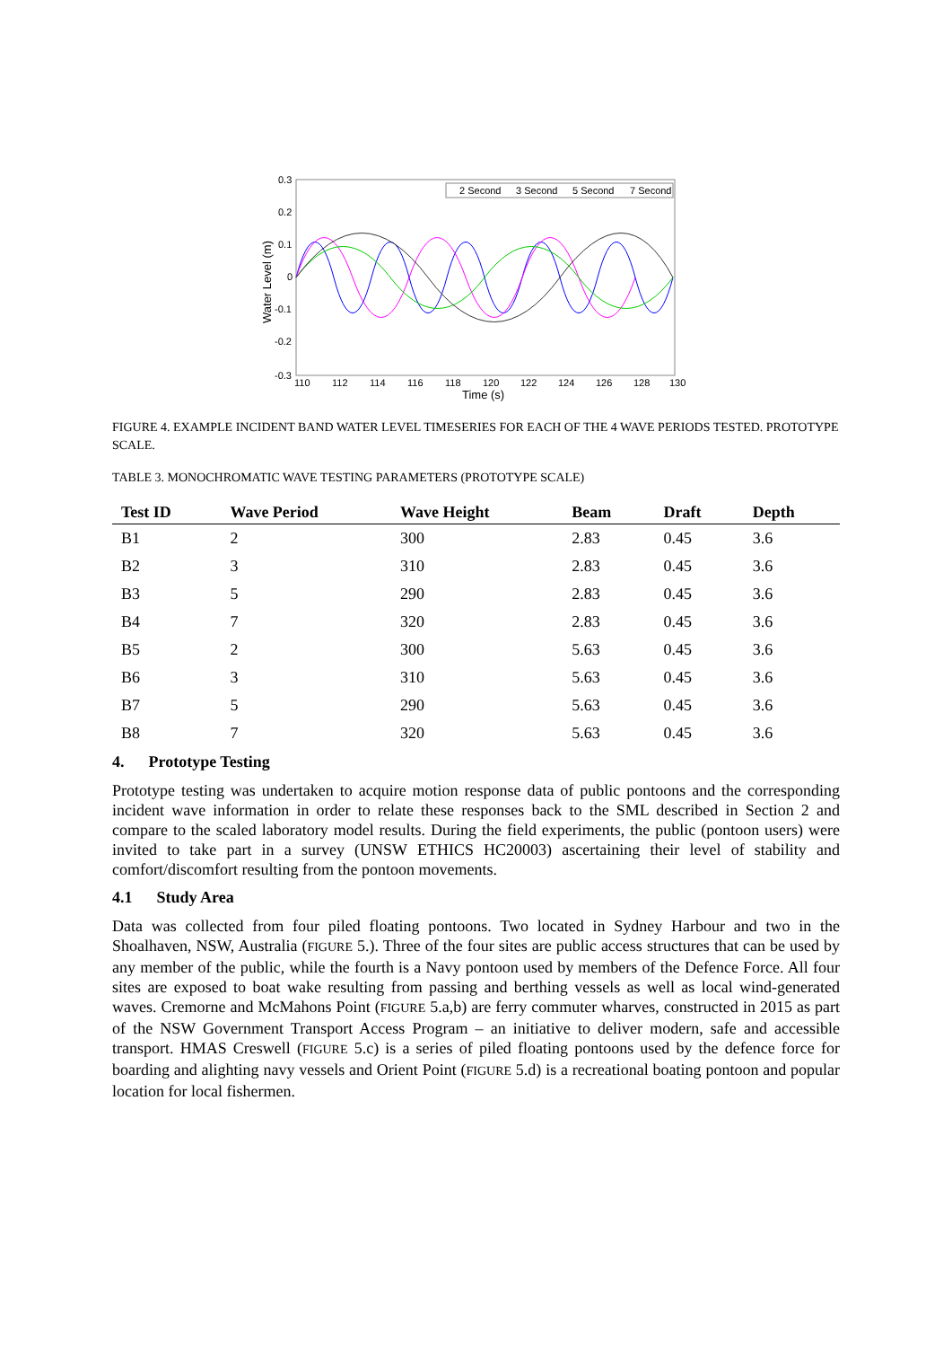0.3
0.2
0.1
0
-0.1
-0.2
-0.3
110
112
114
116
118
120
122
124
126
128
130
Time (s)
Water Level (m)
2 Second
3 Second
5 Second
7 Second
FIGURE 4. EXAMPLE INCIDENT BAND WATER LEVEL TIMESERIES FOR EACH OF THE 4 WAVE PERIODS TESTED. PROTOTYPE SCALE.
TABLE 3. MONOCHROMATIC WAVE TESTING PARAMETERS (PROTOTYPE SCALE)
| Test ID | Wave Period | Wave Height | Beam | Draft | Depth |
| --- | --- | --- | --- | --- | --- |
| B1 | 2 | 300 | 2.83 | 0.45 | 3.6 |
| B2 | 3 | 310 | 2.83 | 0.45 | 3.6 |
| B3 | 5 | 290 | 2.83 | 0.45 | 3.6 |
| B4 | 7 | 320 | 2.83 | 0.45 | 3.6 |
| B5 | 2 | 300 | 5.63 | 0.45 | 3.6 |
| B6 | 3 | 310 | 5.63 | 0.45 | 3.6 |
| B7 | 5 | 290 | 5.63 | 0.45 | 3.6 |
| B8 | 7 | 320 | 5.63 | 0.45 | 3.6 |
4. Prototype Testing
Prototype testing was undertaken to acquire motion response data of public pontoons and the corresponding incident wave information in order to relate these responses back to the SML described in Section 2 and compare to the scaled laboratory model results. During the field experiments, the public (pontoon users) were invited to take part in a survey (UNSW ETHICS HC20003) ascertaining their level of stability and comfort/discomfort resulting from the pontoon movements.
4.1 Study Area
Data was collected from four piled floating pontoons. Two located in Sydney Harbour and two in the Shoalhaven, NSW, Australia (FIGURE 5.). Three of the four sites are public access structures that can be used by any member of the public, while the fourth is a Navy pontoon used by members of the Defence Force. All four sites are exposed to boat wake resulting from passing and berthing vessels as well as local wind-generated waves. Cremorne and McMahons Point (FIGURE 5.a,b) are ferry commuter wharves, constructed in 2015 as part of the NSW Government Transport Access Program – an initiative to deliver modern, safe and accessible transport. HMAS Creswell (FIGURE 5.c) is a series of piled floating pontoons used by the defence force for boarding and alighting navy vessels and Orient Point (FIGURE 5.d) is a recreational boating pontoon and popular location for local fishermen.